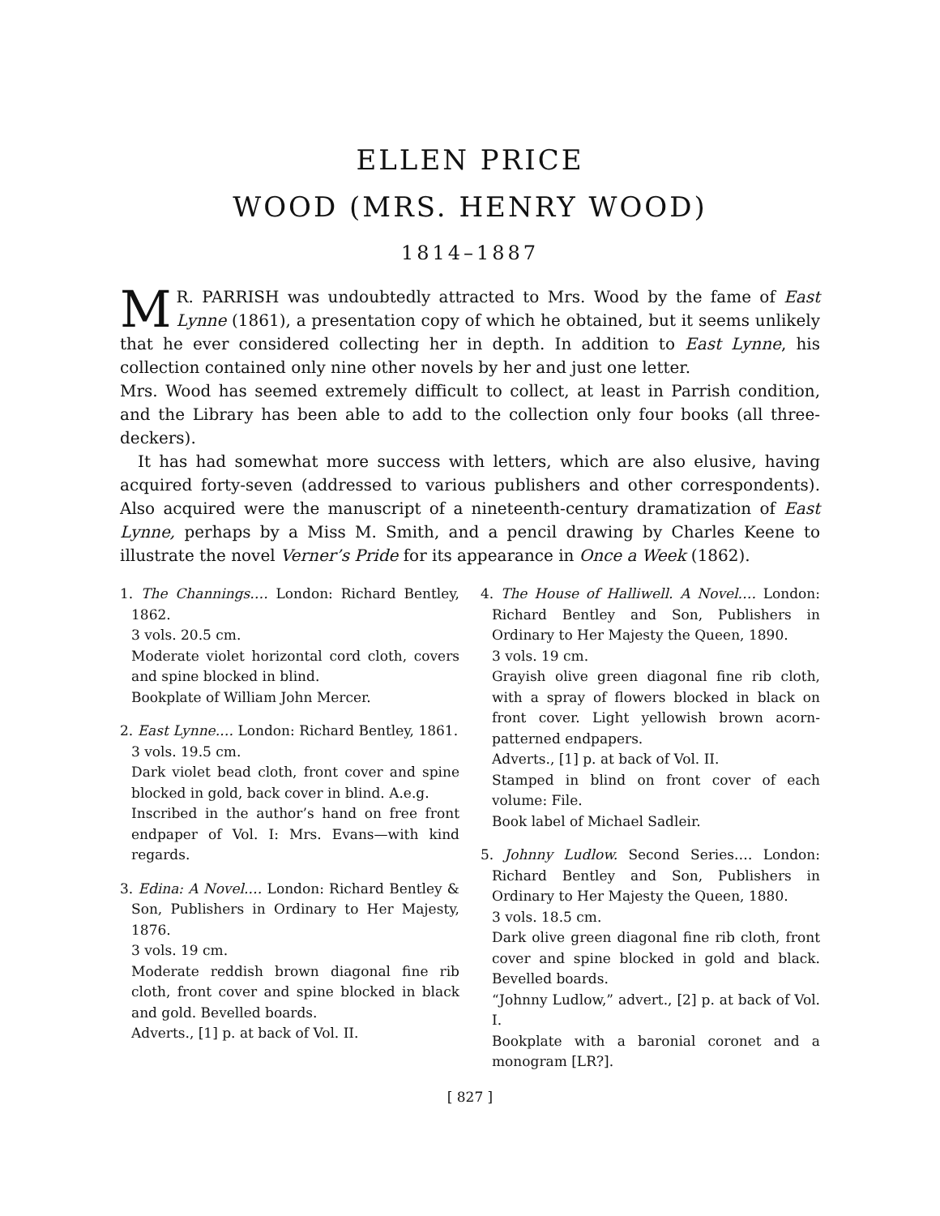ELLEN PRICE
WOOD (MRS. HENRY WOOD)
1814–1887
MR. PARRISH was undoubtedly attracted to Mrs. Wood by the fame of East Lynne (1861), a presentation copy of which he obtained, but it seems unlikely that he ever considered collecting her in depth. In addition to East Lynne, his collection contained only nine other novels by her and just one letter.
Mrs. Wood has seemed extremely difficult to collect, at least in Parrish condition, and the Library has been able to add to the collection only four books (all three-deckers).
It has had somewhat more success with letters, which are also elusive, having acquired forty-seven (addressed to various publishers and other correspondents). Also acquired were the manuscript of a nineteenth-century dramatization of East Lynne, perhaps by a Miss M. Smith, and a pencil drawing by Charles Keene to illustrate the novel Verner’s Pride for its appearance in Once a Week (1862).
1. The Channings.… London: Richard Bentley, 1862.
3 vols. 20.5 cm.
Moderate violet horizontal cord cloth, covers and spine blocked in blind.
Bookplate of William John Mercer.
2. East Lynne.… London: Richard Bentley, 1861.
3 vols. 19.5 cm.
Dark violet bead cloth, front cover and spine blocked in gold, back cover in blind. A.e.g.
Inscribed in the author’s hand on free front endpaper of Vol. I: Mrs. Evans—with kind regards.
3. Edina: A Novel.… London: Richard Bentley & Son, Publishers in Ordinary to Her Majesty, 1876.
3 vols. 19 cm.
Moderate reddish brown diagonal fine rib cloth, front cover and spine blocked in black and gold. Bevelled boards.
Adverts., [1] p. at back of Vol. II.
4. The House of Halliwell. A Novel.… London: Richard Bentley and Son, Publishers in Ordinary to Her Majesty the Queen, 1890.
3 vols. 19 cm.
Grayish olive green diagonal fine rib cloth, with a spray of flowers blocked in black on front cover. Light yellowish brown acorn-patterned endpapers.
Adverts., [1] p. at back of Vol. II.
Stamped in blind on front cover of each volume: File.
Book label of Michael Sadleir.
5. Johnny Ludlow. Second Series.… London: Richard Bentley and Son, Publishers in Ordinary to Her Majesty the Queen, 1880.
3 vols. 18.5 cm.
Dark olive green diagonal fine rib cloth, front cover and spine blocked in gold and black. Bevelled boards.
“Johnny Ludlow,” advert., [2] p. at back of Vol. I.
Bookplate with a baronial coronet and a monogram [LR?].
[ 827 ]